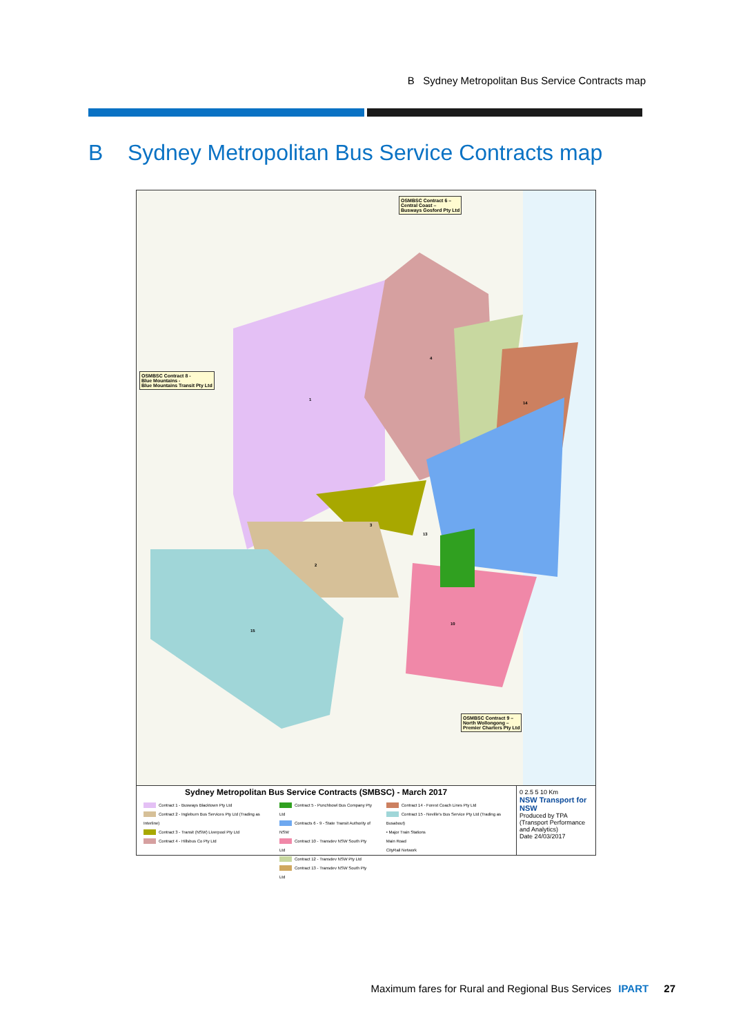B Sydney Metropolitan Bus Service Contracts map
B Sydney Metropolitan Bus Service Contracts map
OSMBSC Contract 6 –
Central Coast –
Busways Gosford Pty Ltd
OSMBSC Contract 8 -
Blue Mountains -
Blue Mountains Transit Pty Ltd
OSMBSC Contract 9 –
North Wollongong –
Premier Charters Pty Ltd
1
4
2
3
15
10
14
13
Sydney Metropolitan Bus Service Contracts (SMBSC) - March 2017
Contract 1 - Busways Blacktown Pty Ltd
Contract 2 - Ingleburn Bus Services Pty Ltd (Trading as Interline)
Contract 3 - Transit (NSW) Liverpool Pty Ltd
Contract 4 - Hillsbus Co Pty Ltd
Contract 5 - Punchbowl Bus Company Pty Ltd
Contracts 6 - 9 - State Transit Authority of NSW
Contract 10 - Transdev NSW South Pty Ltd
Contract 12 - Transdev NSW Pty Ltd
Contract 13 - Transdev NSW South Pty Ltd
Contract 14 - Forest Coach Lines Pty Ltd
Contract 15 - Neville's Bus Service Pty Ltd (Trading as Busabout)
• Major Train Stations
Main Road
CityRail Network
0 2.5 5 10 Km
NSW Transport for NSW
Produced by TPA (Transport Performance and Analytics)
Date 24/03/2017
Maximum fares for Rural and Regional Bus Services IPART 27